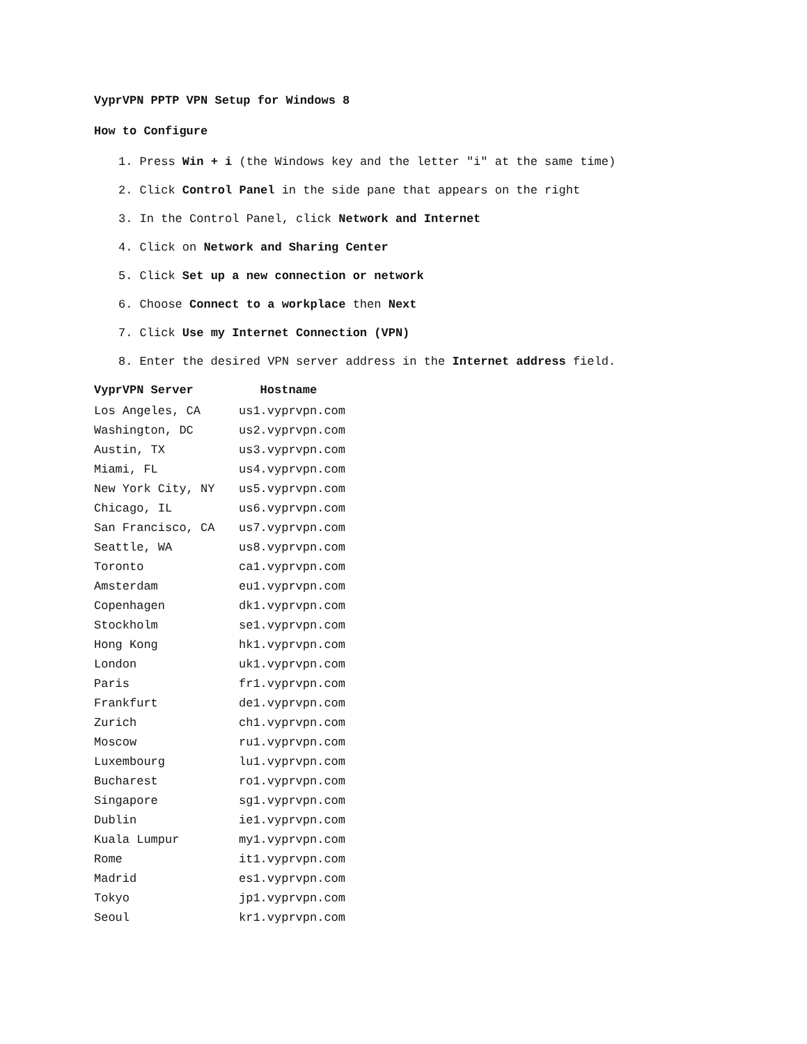VyprVPN PPTP VPN Setup for Windows 8
How to Configure
1. Press Win + i (the Windows key and the letter "i" at the same time)
2. Click Control Panel in the side pane that appears on the right
3. In the Control Panel, click Network and Internet
4. Click on Network and Sharing Center
5. Click Set up a new connection or network
6. Choose Connect to a workplace then Next
7. Click Use my Internet Connection (VPN)
8. Enter the desired VPN server address in the Internet address field.
| VyprVPN Server | Hostname |
| --- | --- |
| Los Angeles, CA | us1.vyprvpn.com |
| Washington, DC | us2.vyprvpn.com |
| Austin, TX | us3.vyprvpn.com |
| Miami, FL | us4.vyprvpn.com |
| New York City, NY | us5.vyprvpn.com |
| Chicago, IL | us6.vyprvpn.com |
| San Francisco, CA | us7.vyprvpn.com |
| Seattle, WA | us8.vyprvpn.com |
| Toronto | ca1.vyprvpn.com |
| Amsterdam | eu1.vyprvpn.com |
| Copenhagen | dk1.vyprvpn.com |
| Stockholm | se1.vyprvpn.com |
| Hong Kong | hk1.vyprvpn.com |
| London | uk1.vyprvpn.com |
| Paris | fr1.vyprvpn.com |
| Frankfurt | de1.vyprvpn.com |
| Zurich | ch1.vyprvpn.com |
| Moscow | ru1.vyprvpn.com |
| Luxembourg | lu1.vyprvpn.com |
| Bucharest | ro1.vyprvpn.com |
| Singapore | sg1.vyprvpn.com |
| Dublin | ie1.vyprvpn.com |
| Kuala Lumpur | my1.vyprvpn.com |
| Rome | it1.vyprvpn.com |
| Madrid | es1.vyprvpn.com |
| Tokyo | jp1.vyprvpn.com |
| Seoul | kr1.vyprvpn.com |